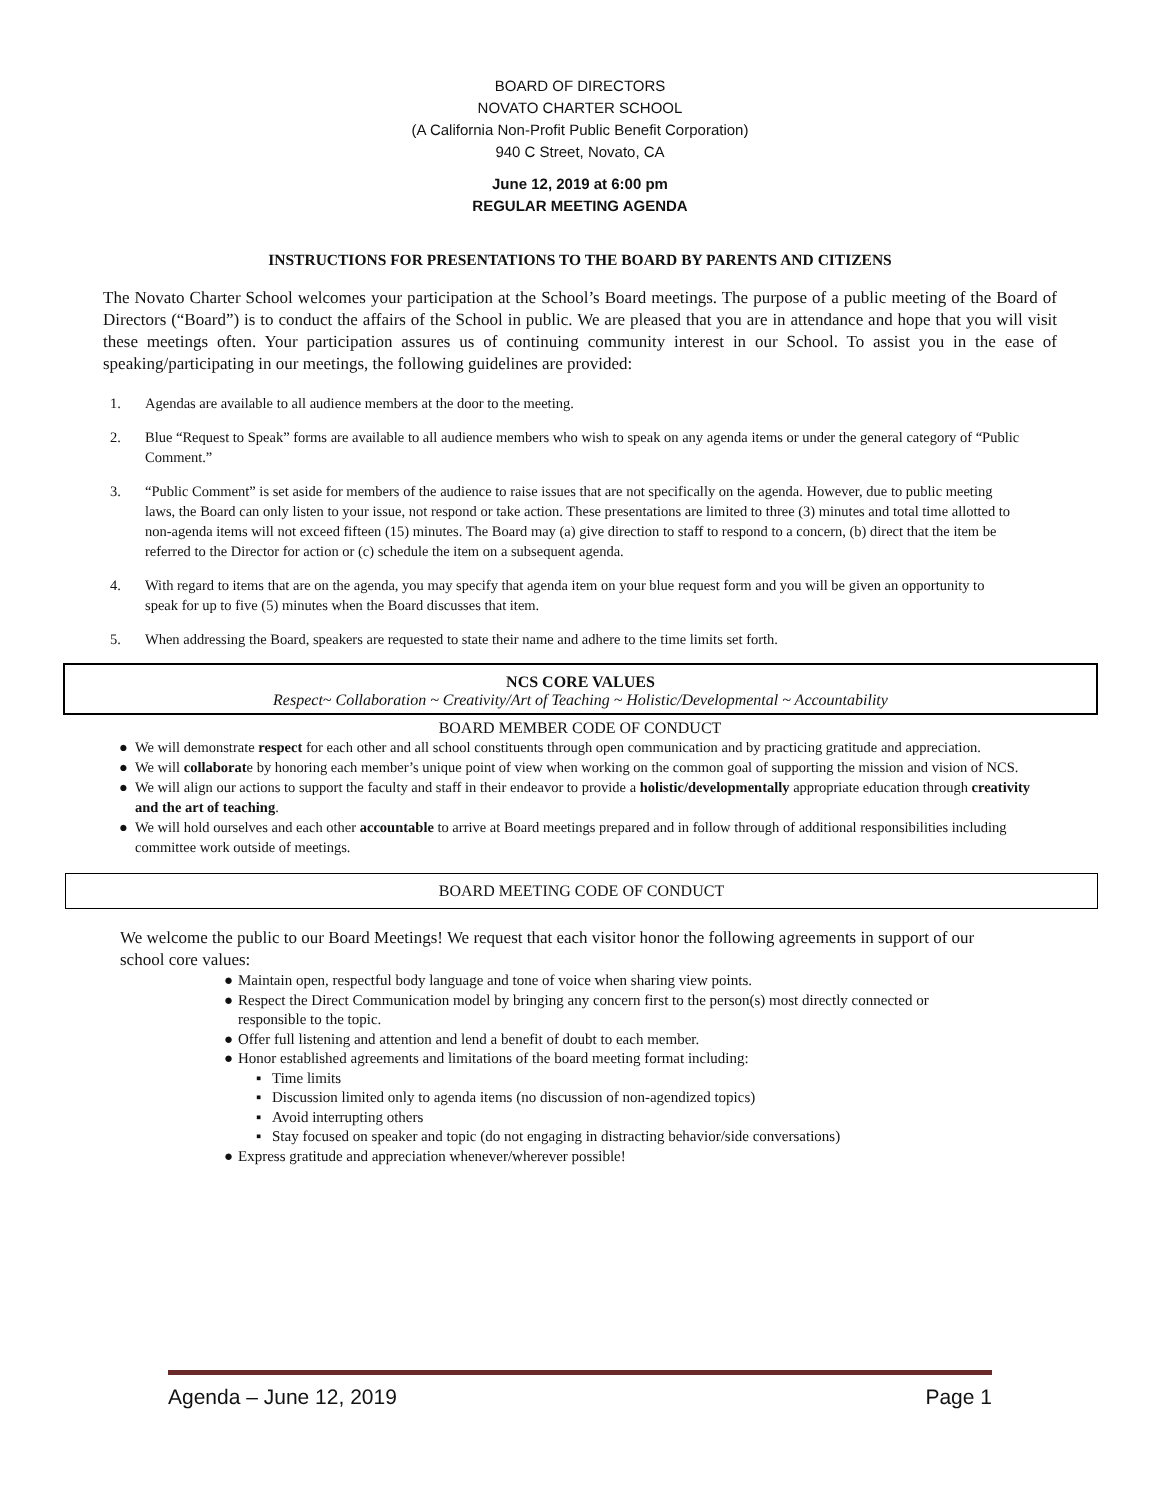BOARD OF DIRECTORS
NOVATO CHARTER SCHOOL
(A California Non-Profit Public Benefit Corporation)
940 C Street, Novato, CA
June 12, 2019 at 6:00 pm
REGULAR MEETING AGENDA
INSTRUCTIONS FOR PRESENTATIONS TO THE BOARD BY PARENTS AND CITIZENS
The Novato Charter School welcomes your participation at the School’s Board meetings. The purpose of a public meeting of the Board of Directors (“Board”) is to conduct the affairs of the School in public. We are pleased that you are in attendance and hope that you will visit these meetings often. Your participation assures us of continuing community interest in our School. To assist you in the ease of speaking/participating in our meetings, the following guidelines are provided:
1. Agendas are available to all audience members at the door to the meeting.
2. Blue “Request to Speak” forms are available to all audience members who wish to speak on any agenda items or under the general category of “Public Comment.”
3. “Public Comment” is set aside for members of the audience to raise issues that are not specifically on the agenda. However, due to public meeting laws, the Board can only listen to your issue, not respond or take action. These presentations are limited to three (3) minutes and total time allotted to non-agenda items will not exceed fifteen (15) minutes. The Board may (a) give direction to staff to respond to a concern, (b) direct that the item be referred to the Director for action or (c) schedule the item on a subsequent agenda.
4. With regard to items that are on the agenda, you may specify that agenda item on your blue request form and you will be given an opportunity to speak for up to five (5) minutes when the Board discusses that item.
5. When addressing the Board, speakers are requested to state their name and adhere to the time limits set forth.
NCS CORE VALUES
Respect~ Collaboration ~ Creativity/Art of Teaching ~ Holistic/Developmental ~ Accountability
BOARD MEMBER CODE OF CONDUCT
● We will demonstrate respect for each other and all school constituents through open communication and by practicing gratitude and appreciation.
● We will collaborate by honoring each member’s unique point of view when working on the common goal of supporting the mission and vision of NCS.
● We will align our actions to support the faculty and staff in their endeavor to provide a holistic/developmentally appropriate education through creativity and the art of teaching.
● We will hold ourselves and each other accountable to arrive at Board meetings prepared and in follow through of additional responsibilities including committee work outside of meetings.
BOARD MEETING CODE OF CONDUCT
We welcome the public to our Board Meetings! We request that each visitor honor the following agreements in support of our school core values:
● Maintain open, respectful body language and tone of voice when sharing view points.
● Respect the Direct Communication model by bringing any concern first to the person(s) most directly connected or responsible to the topic.
● Offer full listening and attention and lend a benefit of doubt to each member.
● Honor established agreements and limitations of the board meeting format including:
▪ Time limits
▪ Discussion limited only to agenda items (no discussion of non-agendized topics)
▪ Avoid interrupting others
▪ Stay focused on speaker and topic (do not engaging in distracting behavior/side conversations)
● Express gratitude and appreciation whenever/wherever possible!
Agenda – June 12, 2019 Page 1